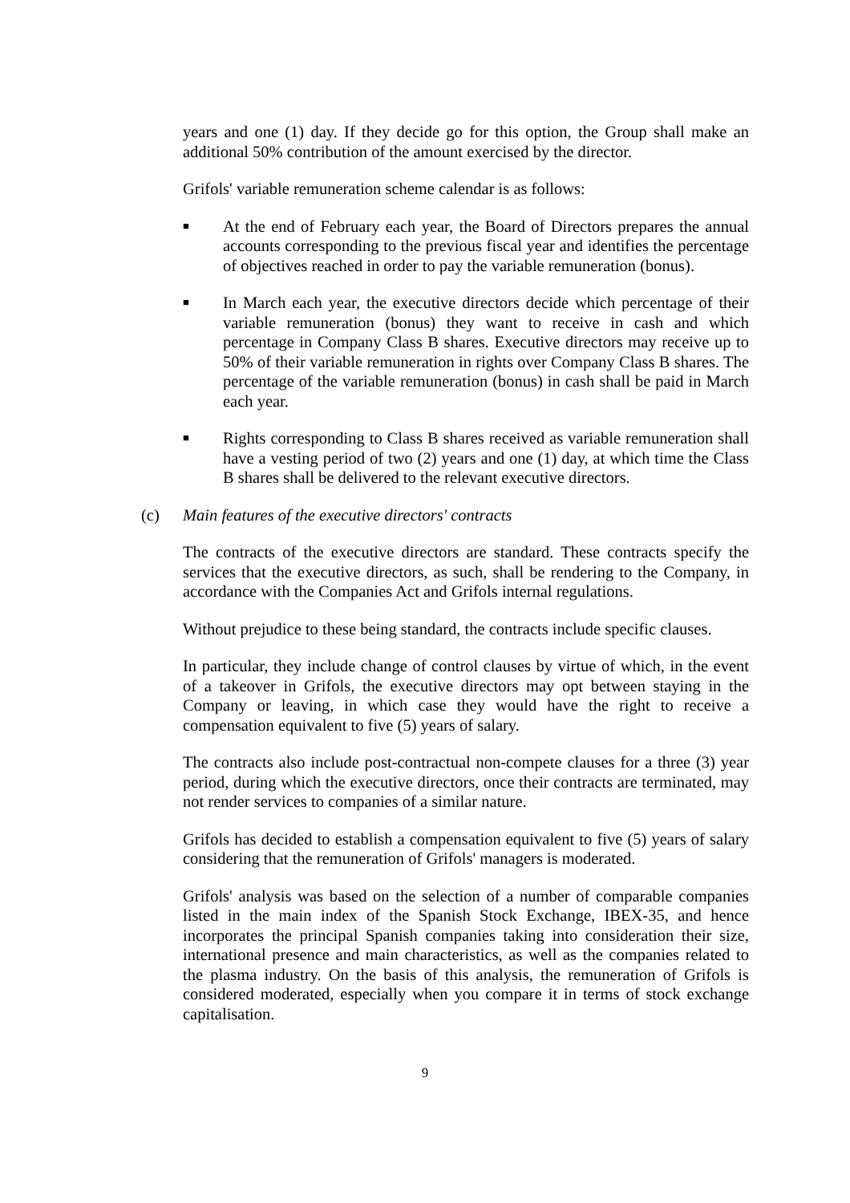years and one (1) day. If they decide go for this option, the Group shall make an additional 50% contribution of the amount exercised by the director.
Grifols' variable remuneration scheme calendar is as follows:
■ At the end of February each year, the Board of Directors prepares the annual accounts corresponding to the previous fiscal year and identifies the percentage of objectives reached in order to pay the variable remuneration (bonus).
■ In March each year, the executive directors decide which percentage of their variable remuneration (bonus) they want to receive in cash and which percentage in Company Class B shares. Executive directors may receive up to 50% of their variable remuneration in rights over Company Class B shares. The percentage of the variable remuneration (bonus) in cash shall be paid in March each year.
■ Rights corresponding to Class B shares received as variable remuneration shall have a vesting period of two (2) years and one (1) day, at which time the Class B shares shall be delivered to the relevant executive directors.
(c) Main features of the executive directors' contracts
The contracts of the executive directors are standard. These contracts specify the services that the executive directors, as such, shall be rendering to the Company, in accordance with the Companies Act and Grifols internal regulations.
Without prejudice to these being standard, the contracts include specific clauses.
In particular, they include change of control clauses by virtue of which, in the event of a takeover in Grifols, the executive directors may opt between staying in the Company or leaving, in which case they would have the right to receive a compensation equivalent to five (5) years of salary.
The contracts also include post-contractual non-compete clauses for a three (3) year period, during which the executive directors, once their contracts are terminated, may not render services to companies of a similar nature.
Grifols has decided to establish a compensation equivalent to five (5) years of salary considering that the remuneration of Grifols' managers is moderated.
Grifols' analysis was based on the selection of a number of comparable companies listed in the main index of the Spanish Stock Exchange, IBEX-35, and hence incorporates the principal Spanish companies taking into consideration their size, international presence and main characteristics, as well as the companies related to the plasma industry. On the basis of this analysis, the remuneration of Grifols is considered moderated, especially when you compare it in terms of stock exchange capitalisation.
9